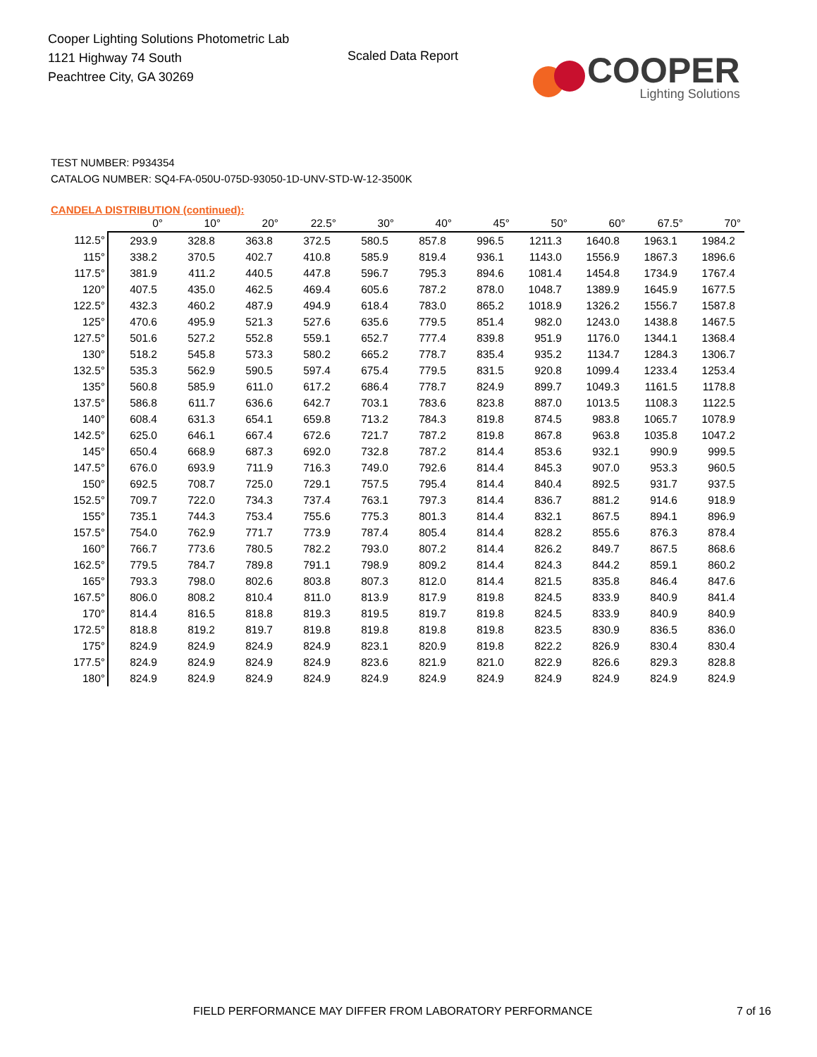Cooper Lighting Solutions Photometric Lab
1121 Highway 74 South
Peachtree City, GA 30269
Scaled Data Report
COOPER
Lighting Solutions
TEST NUMBER: P934354
CATALOG NUMBER: SQ4-FA-050U-075D-93050-1D-UNV-STD-W-12-3500K
CANDELA DISTRIBUTION (continued):
| | 0° | 10° | 20° | 22.5° | 30° | 40° | 45° | 50° | 60° | 67.5° | 70° |
| --- | --- | --- | --- | --- | --- | --- | --- | --- | --- | --- | --- |
| 112.5° | 293.9 | 328.8 | 363.8 | 372.5 | 580.5 | 857.8 | 996.5 | 1211.3 | 1640.8 | 1963.1 | 1984.2 |
| 115° | 338.2 | 370.5 | 402.7 | 410.8 | 585.9 | 819.4 | 936.1 | 1143.0 | 1556.9 | 1867.3 | 1896.6 |
| 117.5° | 381.9 | 411.2 | 440.5 | 447.8 | 596.7 | 795.3 | 894.6 | 1081.4 | 1454.8 | 1734.9 | 1767.4 |
| 120° | 407.5 | 435.0 | 462.5 | 469.4 | 605.6 | 787.2 | 878.0 | 1048.7 | 1389.9 | 1645.9 | 1677.5 |
| 122.5° | 432.3 | 460.2 | 487.9 | 494.9 | 618.4 | 783.0 | 865.2 | 1018.9 | 1326.2 | 1556.7 | 1587.8 |
| 125° | 470.6 | 495.9 | 521.3 | 527.6 | 635.6 | 779.5 | 851.4 | 982.0 | 1243.0 | 1438.8 | 1467.5 |
| 127.5° | 501.6 | 527.2 | 552.8 | 559.1 | 652.7 | 777.4 | 839.8 | 951.9 | 1176.0 | 1344.1 | 1368.4 |
| 130° | 518.2 | 545.8 | 573.3 | 580.2 | 665.2 | 778.7 | 835.4 | 935.2 | 1134.7 | 1284.3 | 1306.7 |
| 132.5° | 535.3 | 562.9 | 590.5 | 597.4 | 675.4 | 779.5 | 831.5 | 920.8 | 1099.4 | 1233.4 | 1253.4 |
| 135° | 560.8 | 585.9 | 611.0 | 617.2 | 686.4 | 778.7 | 824.9 | 899.7 | 1049.3 | 1161.5 | 1178.8 |
| 137.5° | 586.8 | 611.7 | 636.6 | 642.7 | 703.1 | 783.6 | 823.8 | 887.0 | 1013.5 | 1108.3 | 1122.5 |
| 140° | 608.4 | 631.3 | 654.1 | 659.8 | 713.2 | 784.3 | 819.8 | 874.5 | 983.8 | 1065.7 | 1078.9 |
| 142.5° | 625.0 | 646.1 | 667.4 | 672.6 | 721.7 | 787.2 | 819.8 | 867.8 | 963.8 | 1035.8 | 1047.2 |
| 145° | 650.4 | 668.9 | 687.3 | 692.0 | 732.8 | 787.2 | 814.4 | 853.6 | 932.1 | 990.9 | 999.5 |
| 147.5° | 676.0 | 693.9 | 711.9 | 716.3 | 749.0 | 792.6 | 814.4 | 845.3 | 907.0 | 953.3 | 960.5 |
| 150° | 692.5 | 708.7 | 725.0 | 729.1 | 757.5 | 795.4 | 814.4 | 840.4 | 892.5 | 931.7 | 937.5 |
| 152.5° | 709.7 | 722.0 | 734.3 | 737.4 | 763.1 | 797.3 | 814.4 | 836.7 | 881.2 | 914.6 | 918.9 |
| 155° | 735.1 | 744.3 | 753.4 | 755.6 | 775.3 | 801.3 | 814.4 | 832.1 | 867.5 | 894.1 | 896.9 |
| 157.5° | 754.0 | 762.9 | 771.7 | 773.9 | 787.4 | 805.4 | 814.4 | 828.2 | 855.6 | 876.3 | 878.4 |
| 160° | 766.7 | 773.6 | 780.5 | 782.2 | 793.0 | 807.2 | 814.4 | 826.2 | 849.7 | 867.5 | 868.6 |
| 162.5° | 779.5 | 784.7 | 789.8 | 791.1 | 798.9 | 809.2 | 814.4 | 824.3 | 844.2 | 859.1 | 860.2 |
| 165° | 793.3 | 798.0 | 802.6 | 803.8 | 807.3 | 812.0 | 814.4 | 821.5 | 835.8 | 846.4 | 847.6 |
| 167.5° | 806.0 | 808.2 | 810.4 | 811.0 | 813.9 | 817.9 | 819.8 | 824.5 | 833.9 | 840.9 | 841.4 |
| 170° | 814.4 | 816.5 | 818.8 | 819.3 | 819.5 | 819.7 | 819.8 | 824.5 | 833.9 | 840.9 | 840.9 |
| 172.5° | 818.8 | 819.2 | 819.7 | 819.8 | 819.8 | 819.8 | 819.8 | 823.5 | 830.9 | 836.5 | 836.0 |
| 175° | 824.9 | 824.9 | 824.9 | 824.9 | 823.1 | 820.9 | 819.8 | 822.2 | 826.9 | 830.4 | 830.4 |
| 177.5° | 824.9 | 824.9 | 824.9 | 824.9 | 823.6 | 821.9 | 821.0 | 822.9 | 826.6 | 829.3 | 828.8 |
| 180° | 824.9 | 824.9 | 824.9 | 824.9 | 824.9 | 824.9 | 824.9 | 824.9 | 824.9 | 824.9 | 824.9 |
FIELD PERFORMANCE MAY DIFFER FROM LABORATORY PERFORMANCE 7 of 16